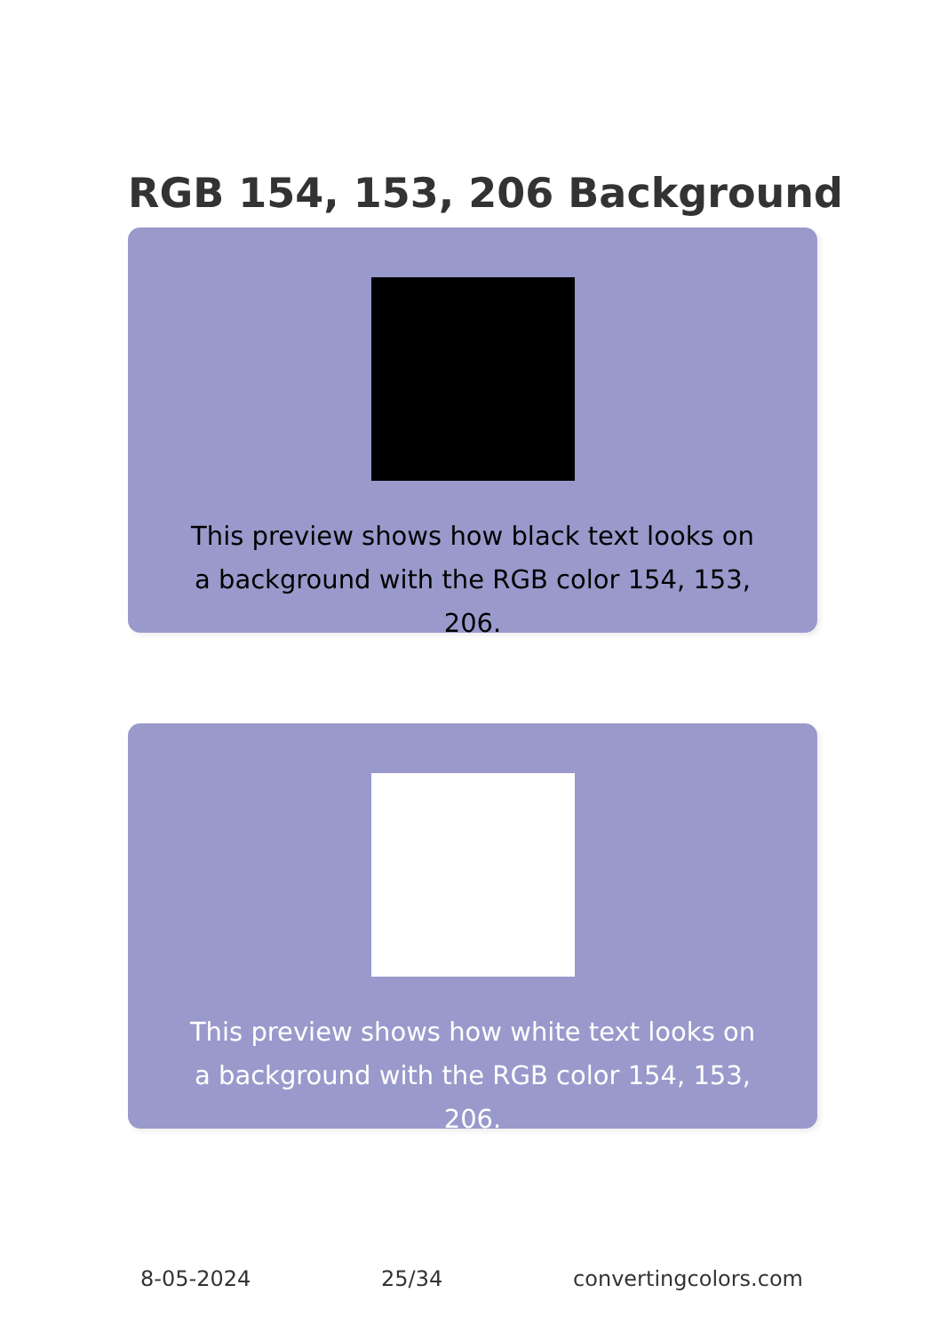RGB 154, 153, 206 Background
This preview shows how black text looks on a background with the RGB color 154, 153, 206.
This preview shows how white text looks on a background with the RGB color 154, 153, 206.
8-05-2024 25/34 convertingcolors.com